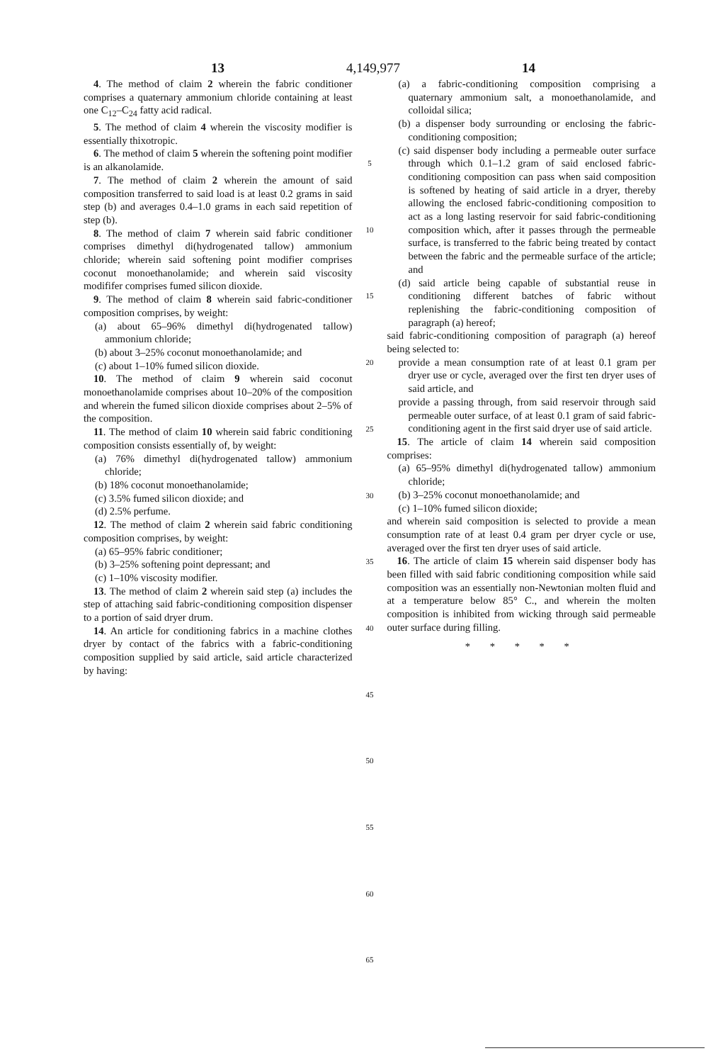13 4,149,977 14
4. The method of claim 2 wherein the fabric conditioner comprises a quaternary ammonium chloride containing at least one C<sub>12</sub>–C<sub>24</sub> fatty acid radical.
5. The method of claim 4 wherein the viscosity modifier is essentially thixotropic.
6. The method of claim 5 wherein the softening point modifier is an alkanolamide.
7. The method of claim 2 wherein the amount of said composition transferred to said load is at least 0.2 grams in said step (b) and averages 0.4–1.0 grams in each said repetition of step (b).
8. The method of claim 7 wherein said fabric conditioner comprises dimethyl di(hydrogenated tallow) ammonium chloride; wherein said softening point modifier comprises coconut monoethanolamide; and wherein said viscosity modififer comprises fumed silicon dioxide.
9. The method of claim 8 wherein said fabric-conditioner composition comprises, by weight:
(a) about 65–96% dimethyl di(hydrogenated tallow) ammonium chloride;
(b) about 3–25% coconut monoethanolamide; and
(c) about 1–10% fumed silicon dioxide.
10. The method of claim 9 wherein said coconut monoethanolamide comprises about 10–20% of the composition and wherein the fumed silicon dioxide comprises about 2–5% of the composition.
11. The method of claim 10 wherein said fabric conditioning composition consists essentially of, by weight:
(a) 76% dimethyl di(hydrogenated tallow) ammonium chloride;
(b) 18% coconut monoethanolamide;
(c) 3.5% fumed silicon dioxide; and
(d) 2.5% perfume.
12. The method of claim 2 wherein said fabric conditioning composition comprises, by weight:
(a) 65–95% fabric conditioner;
(b) 3–25% softening point depressant; and
(c) 1–10% viscosity modifier.
13. The method of claim 2 wherein said step (a) includes the step of attaching said fabric-conditioning composition dispenser to a portion of said dryer drum.
14. An article for conditioning fabrics in a machine clothes dryer by contact of the fabrics with a fabric-conditioning composition supplied by said article, said article characterized by having:
5
10
15
20
25
30
35
40
45
50
55
60
65
(a) a fabric-conditioning composition comprising a quaternary ammonium salt, a monoethanolamide, and colloidal silica;
(b) a dispenser body surrounding or enclosing the fabric-conditioning composition;
(c) said dispenser body including a permeable outer surface through which 0.1–1.2 gram of said enclosed fabric-conditioning composition can pass when said composition is softened by heating of said article in a dryer, thereby allowing the enclosed fabric-conditioning composition to act as a long lasting reservoir for said fabric-conditioning composition which, after it passes through the permeable surface, is transferred to the fabric being treated by contact between the fabric and the permeable surface of the article; and
(d) said article being capable of substantial reuse in conditioning different batches of fabric without replenishing the fabric-conditioning composition of paragraph (a) hereof;
said fabric-conditioning composition of paragraph (a) hereof being selected to:
provide a mean consumption rate of at least 0.1 gram per dryer use or cycle, averaged over the first ten dryer uses of said article, and
provide a passing through, from said reservoir through said permeable outer surface, of at least 0.1 gram of said fabric-conditioning agent in the first said dryer use of said article.
15. The article of claim 14 wherein said composition comprises:
(a) 65–95% dimethyl di(hydrogenated tallow) ammonium chloride;
(b) 3–25% coconut monoethanolamide; and
(c) 1–10% fumed silicon dioxide;
and wherein said composition is selected to provide a mean consumption rate of at least 0.4 gram per dryer cycle or use, averaged over the first ten dryer uses of said article.
16. The article of claim 15 wherein said dispenser body has been filled with said fabric conditioning composition while said composition was an essentially non-Newtonian molten fluid and at a temperature below 85° C., and wherein the molten composition is inhibited from wicking through said permeable outer surface during filling.
* * * * *